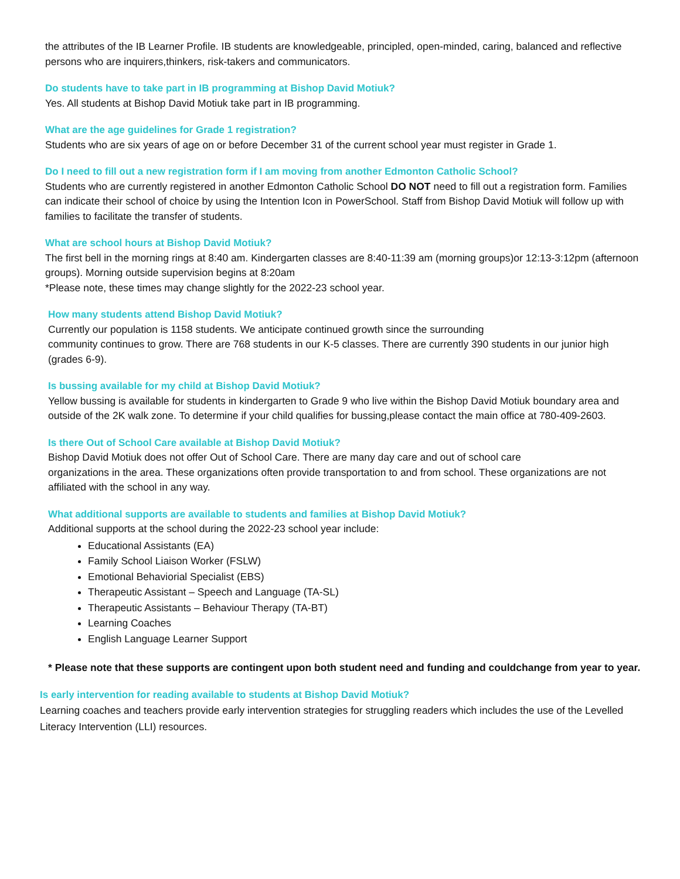the attributes of the IB Learner Profile. IB students are knowledgeable, principled, open-minded, caring, balanced and reflective persons who are inquirers,thinkers, risk-takers and communicators.
Do students have to take part in IB programming at Bishop David Motiuk?
Yes. All students at Bishop David Motiuk take part in IB programming.
What are the age guidelines for Grade 1 registration?
Students who are six years of age on or before December 31 of the current school year must register in Grade 1.
Do I need to fill out a new registration form if I am moving from another Edmonton Catholic School?
Students who are currently registered in another Edmonton Catholic School DO NOT need to fill out a registration form. Families can indicate their school of choice by using the Intention Icon in PowerSchool. Staff from Bishop David Motiuk will follow up with families to facilitate the transfer of students.
What are school hours at Bishop David Motiuk?
The first bell in the morning rings at 8:40 am. Kindergarten classes are 8:40-11:39 am (morning groups)or 12:13-3:12pm (afternoon groups). Morning outside supervision begins at 8:20am
*Please note, these times may change slightly for the 2022-23 school year.
How many students attend Bishop David Motiuk?
Currently our population is 1158 students. We anticipate continued growth since the surrounding
community continues to grow. There are 768 students in our K-5 classes. There are currently 390 students in our junior high (grades 6-9).
Is bussing available for my child at Bishop David Motiuk?
Yellow bussing is available for students in kindergarten to Grade 9 who live within the Bishop David Motiuk boundary area and outside of the 2K walk zone. To determine if your child qualifies for bussing,please contact the main office at 780-409-2603.
Is there Out of School Care available at Bishop David Motiuk?
Bishop David Motiuk does not offer Out of School Care. There are many day care and out of school care
organizations in the area. These organizations often provide transportation to and from school. These organizations are not affiliated with the school in any way.
What additional supports are available to students and families at Bishop David Motiuk?
Additional supports at the school during the 2022-23 school year include:
Educational Assistants (EA)
Family School Liaison Worker (FSLW)
Emotional Behaviorial Specialist (EBS)
Therapeutic Assistant – Speech and Language (TA-SL)
Therapeutic Assistants – Behaviour Therapy (TA-BT)
Learning Coaches
English Language Learner Support
* Please note that these supports are contingent upon both student need and funding and couldchange from year to year.
Is early intervention for reading available to students at Bishop David Motiuk?
Learning coaches and teachers provide early intervention strategies for struggling readers which includes the use of the Levelled Literacy Intervention (LLI) resources.